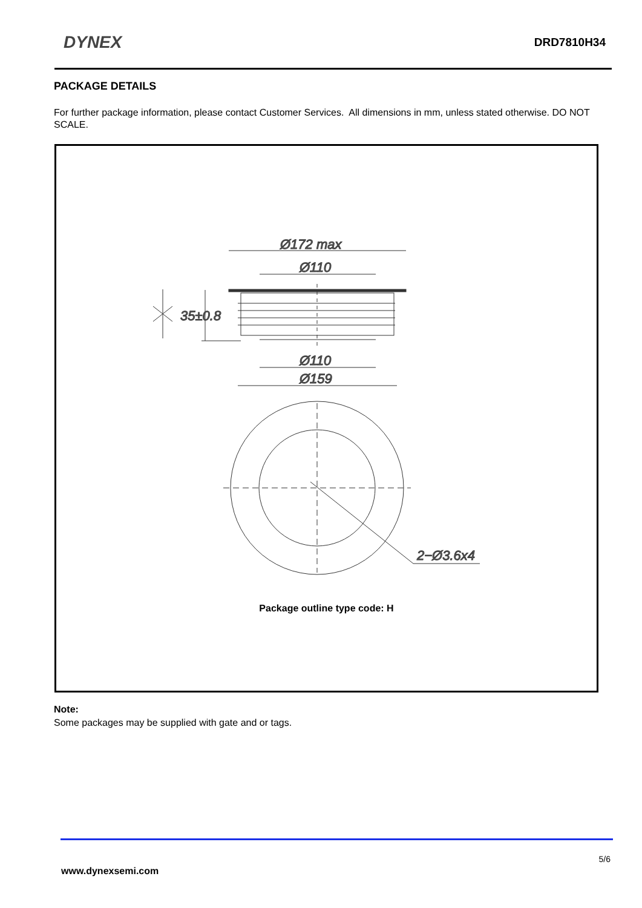DYNEX DRD7810H34
PACKAGE DETAILS
For further package information, please contact Customer Services. All dimensions in mm, unless stated otherwise. DO NOT SCALE.
Ø172 max
Ø110
35±0.8
Ø110
Ø159
2−Ø3.6x4
Package outline type code: H
Note:
Some packages may be supplied with gate and or tags.
5/6
www.dynexsemi.com